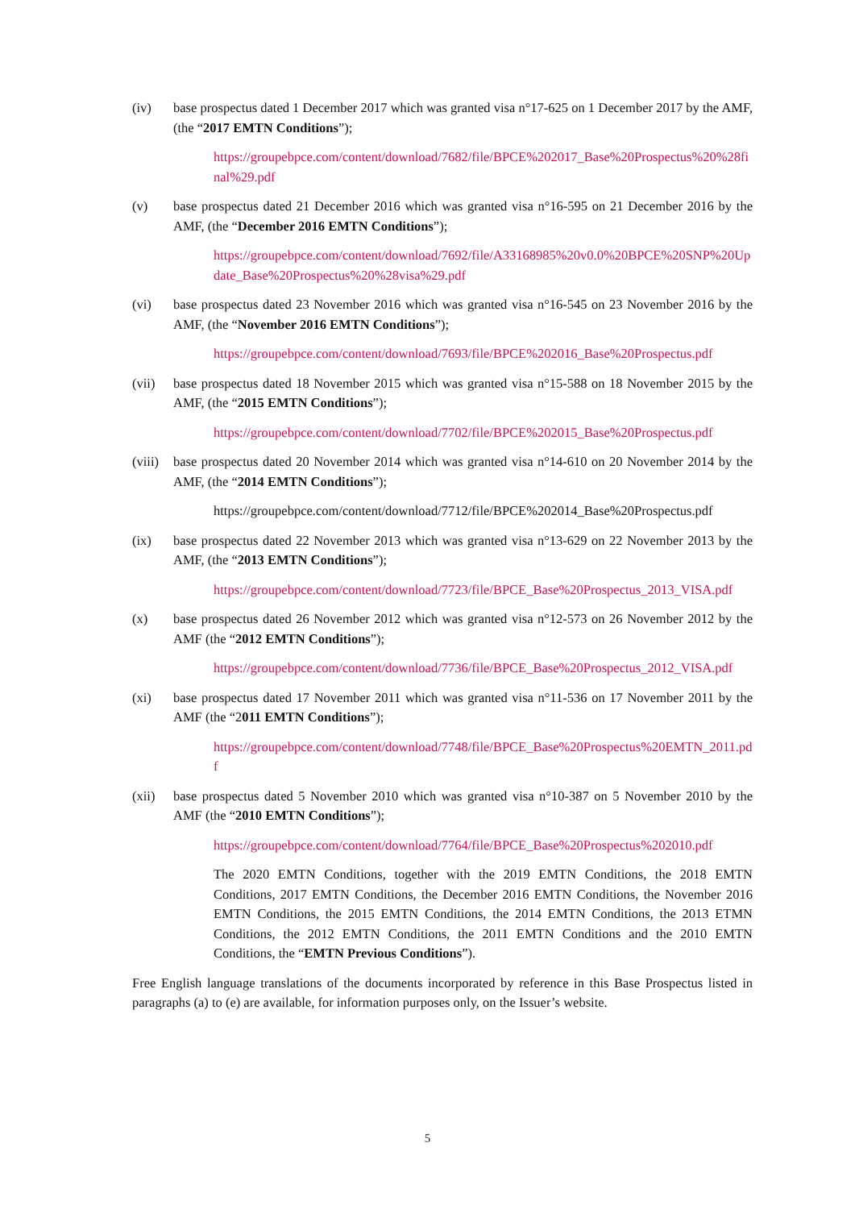(iv) base prospectus dated 1 December 2017 which was granted visa n°17-625 on 1 December 2017 by the AMF, (the “2017 EMTN Conditions”);
https://groupebpce.com/content/download/7682/file/BPCE%202017_Base%20Prospectus%20%28final%29.pdf
(v) base prospectus dated 21 December 2016 which was granted visa n°16-595 on 21 December 2016 by the AMF, (the “December 2016 EMTN Conditions”);
https://groupebpce.com/content/download/7692/file/A33168985%20v0.0%20BPCE%20SNP%20Update_Base%20Prospectus%20%28visa%29.pdf
(vi) base prospectus dated 23 November 2016 which was granted visa n°16-545 on 23 November 2016 by the AMF, (the “November 2016 EMTN Conditions”);
https://groupebpce.com/content/download/7693/file/BPCE%202016_Base%20Prospectus.pdf
(vii) base prospectus dated 18 November 2015 which was granted visa n°15-588 on 18 November 2015 by the AMF, (the “2015 EMTN Conditions”);
https://groupebpce.com/content/download/7702/file/BPCE%202015_Base%20Prospectus.pdf
(viii)
base prospectus dated 20 November 2014 which was granted visa n°14-610 on 20 November 2014 by the AMF, (the “2014 EMTN Conditions”);
https://groupebpce.com/content/download/7712/file/BPCE%202014_Base%20Prospectus.pdf
(ix) base prospectus dated 22 November 2013 which was granted visa n°13-629 on 22 November 2013 by the AMF, (the “2013 EMTN Conditions”);
https://groupebpce.com/content/download/7723/file/BPCE_Base%20Prospectus_2013_VISA.pdf
(x) base prospectus dated 26 November 2012 which was granted visa n°12-573 on 26 November 2012 by the AMF (the “2012 EMTN Conditions”);
https://groupebpce.com/content/download/7736/file/BPCE_Base%20Prospectus_2012_VISA.pdf
(xi) base prospectus dated 17 November 2011 which was granted visa n°11-536 on 17 November 2011 by the AMF (the “2011 EMTN Conditions”);
https://groupebpce.com/content/download/7748/file/BPCE_Base%20Prospectus%20EMTN_2011.pdf
(xii) base prospectus dated 5 November 2010 which was granted visa n°10-387 on 5 November 2010 by the AMF (the “2010 EMTN Conditions”);
https://groupebpce.com/content/download/7764/file/BPCE_Base%20Prospectus%202010.pdf
The 2020 EMTN Conditions, together with the 2019 EMTN Conditions, the 2018 EMTN Conditions, 2017 EMTN Conditions, the December 2016 EMTN Conditions, the November 2016 EMTN Conditions, the 2015 EMTN Conditions, the 2014 EMTN Conditions, the 2013 ETMN Conditions, the 2012 EMTN Conditions, the 2011 EMTN Conditions and the 2010 EMTN Conditions, the “EMTN Previous Conditions”).
Free English language translations of the documents incorporated by reference in this Base Prospectus listed in paragraphs (a) to (e) are available, for information purposes only, on the Issuer’s website.
5